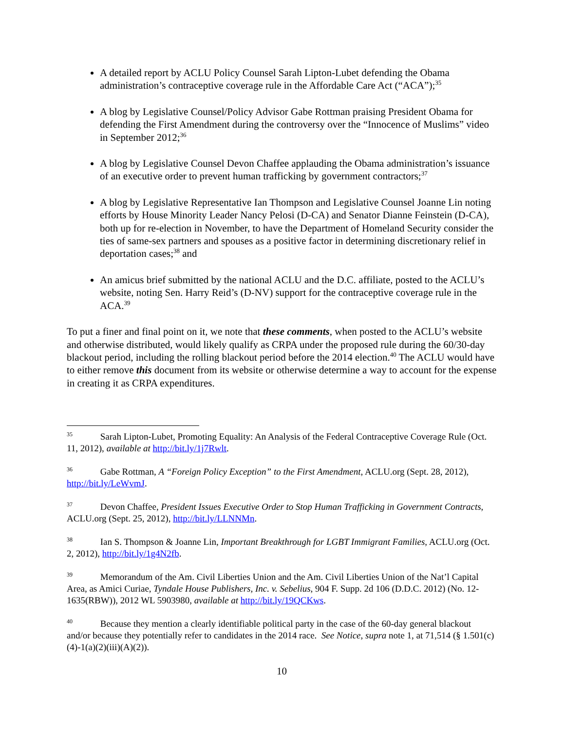A detailed report by ACLU Policy Counsel Sarah Lipton-Lubet defending the Obama administration’s contraceptive coverage rule in the Affordable Care Act (“ACA”);<sup>35</sup>
A blog by Legislative Counsel/Policy Advisor Gabe Rottman praising President Obama for defending the First Amendment during the controversy over the “Innocence of Muslims” video in September 2012;<sup>36</sup>
A blog by Legislative Counsel Devon Chaffee applauding the Obama administration’s issuance of an executive order to prevent human trafficking by government contractors;<sup>37</sup>
A blog by Legislative Representative Ian Thompson and Legislative Counsel Joanne Lin noting efforts by House Minority Leader Nancy Pelosi (D-CA) and Senator Dianne Feinstein (D-CA), both up for re-election in November, to have the Department of Homeland Security consider the ties of same-sex partners and spouses as a positive factor in determining discretionary relief in deportation cases;<sup>38</sup> and
An amicus brief submitted by the national ACLU and the D.C. affiliate, posted to the ACLU’s website, noting Sen. Harry Reid’s (D-NV) support for the contraceptive coverage rule in the ACA.<sup>39</sup>
To put a finer and final point on it, we note that these comments, when posted to the ACLU’s website and otherwise distributed, would likely qualify as CRPA under the proposed rule during the 60/30-day blackout period, including the rolling blackout period before the 2014 election.<sup>40</sup> The ACLU would have to either remove this document from its website or otherwise determine a way to account for the expense in creating it as CRPA expenditures.
<sup>35</sup> Sarah Lipton-Lubet, Promoting Equality: An Analysis of the Federal Contraceptive Coverage Rule (Oct. 11, 2012), available at http://bit.ly/1j7Rwlt.
<sup>36</sup> Gabe Rottman, A “Foreign Policy Exception” to the First Amendment, ACLU.org (Sept. 28, 2012), http://bit.ly/LeWvmJ.
<sup>37</sup> Devon Chaffee, President Issues Executive Order to Stop Human Trafficking in Government Contracts, ACLU.org (Sept. 25, 2012), http://bit.ly/LLNNMn.
<sup>38</sup> Ian S. Thompson & Joanne Lin, Important Breakthrough for LGBT Immigrant Families, ACLU.org (Oct. 2, 2012), http://bit.ly/1g4N2fb.
<sup>39</sup> Memorandum of the Am. Civil Liberties Union and the Am. Civil Liberties Union of the Nat’l Capital Area, as Amici Curiae, Tyndale House Publishers, Inc. v. Sebelius, 904 F. Supp. 2d 106 (D.D.C. 2012) (No. 12-1635(RBW)), 2012 WL 5903980, available at http://bit.ly/19QCKws.
<sup>40</sup> Because they mention a clearly identifiable political party in the case of the 60-day general blackout and/or because they potentially refer to candidates in the 2014 race. See Notice, supra note 1, at 71,514 (§ 1.501(c)(4)-1(a)(2)(iii)(A)(2)).
10